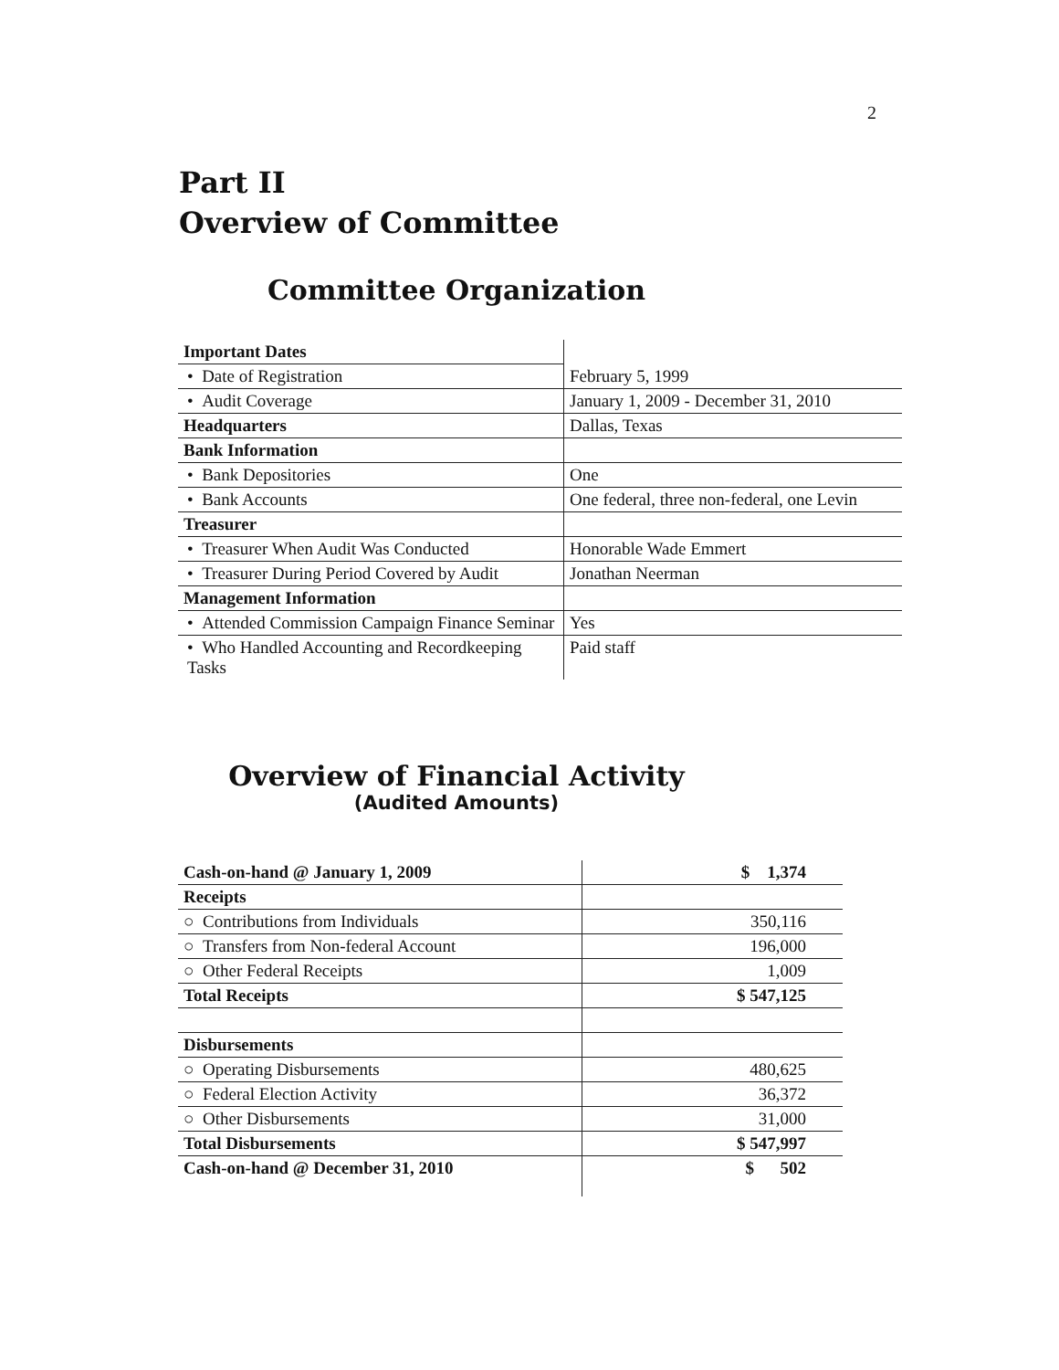2
Part II
Overview of Committee
Committee Organization
| Important Dates | |
| • Date of Registration | February 5, 1999 |
| • Audit Coverage | January 1, 2009 - December 31, 2010 |
| Headquarters | Dallas, Texas |
| Bank Information | |
| • Bank Depositories | One |
| • Bank Accounts | One federal, three non-federal, one Levin |
| Treasurer | |
| • Treasurer When Audit Was Conducted | Honorable Wade Emmert |
| • Treasurer During Period Covered by Audit | Jonathan Neerman |
| Management Information | |
| • Attended Commission Campaign Finance Seminar | Yes |
| • Who Handled Accounting and Recordkeeping Tasks | Paid staff |
Overview of Financial Activity
(Audited Amounts)
| Cash-on-hand @ January 1, 2009 | $ 1,374 |
| Receipts | |
| ○ Contributions from Individuals | 350,116 |
| ○ Transfers from Non-federal Account | 196,000 |
| ○ Other Federal Receipts | 1,009 |
| Total Receipts | $ 547,125 |
| Disbursements | |
| ○ Operating Disbursements | 480,625 |
| ○ Federal Election Activity | 36,372 |
| ○ Other Disbursements | 31,000 |
| Total Disbursements | $ 547,997 |
| Cash-on-hand @ December 31, 2010 | $ 502 |